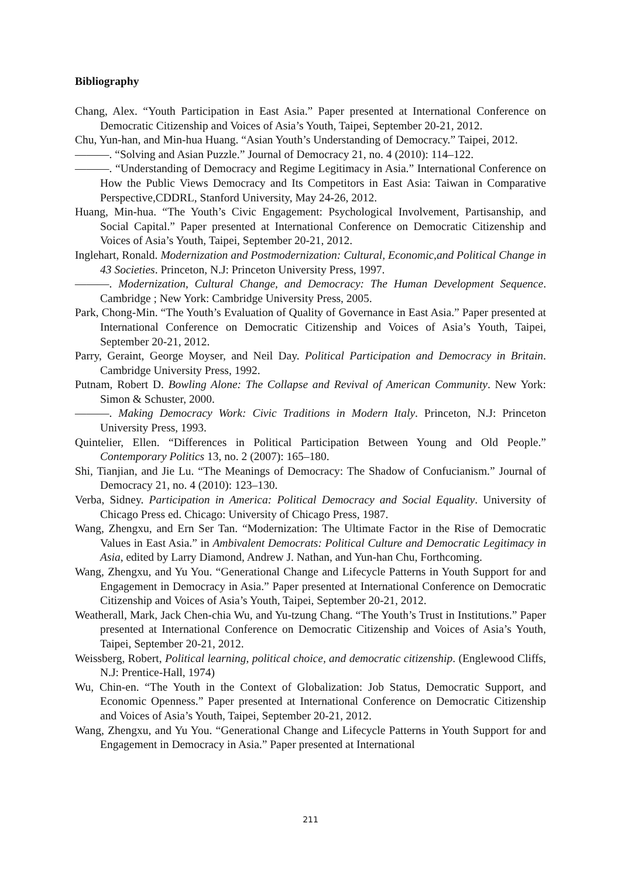Bibliography
Chang, Alex. “Youth Participation in East Asia.” Paper presented at International Conference on Democratic Citizenship and Voices of Asia’s Youth, Taipei, September 20-21, 2012.
Chu, Yun-han, and Min-hua Huang. “Asian Youth’s Understanding of Democracy.” Taipei, 2012.
———. “Solving and Asian Puzzle.” Journal of Democracy 21, no. 4 (2010): 114–122.
———. “Understanding of Democracy and Regime Legitimacy in Asia.” International Conference on How the Public Views Democracy and Its Competitors in East Asia: Taiwan in Comparative Perspective,CDDRL, Stanford University, May 24-26, 2012.
Huang, Min-hua. “The Youth’s Civic Engagement: Psychological Involvement, Partisanship, and Social Capital.” Paper presented at International Conference on Democratic Citizenship and Voices of Asia’s Youth, Taipei, September 20-21, 2012.
Inglehart, Ronald. Modernization and Postmodernization: Cultural, Economic,and Political Change in 43 Societies. Princeton, N.J: Princeton University Press, 1997.
———. Modernization, Cultural Change, and Democracy: The Human Development Sequence. Cambridge ; New York: Cambridge University Press, 2005.
Park, Chong-Min. “The Youth’s Evaluation of Quality of Governance in East Asia.” Paper presented at International Conference on Democratic Citizenship and Voices of Asia’s Youth, Taipei, September 20-21, 2012.
Parry, Geraint, George Moyser, and Neil Day. Political Participation and Democracy in Britain. Cambridge University Press, 1992.
Putnam, Robert D. Bowling Alone: The Collapse and Revival of American Community. New York: Simon & Schuster, 2000.
———. Making Democracy Work: Civic Traditions in Modern Italy. Princeton, N.J: Princeton University Press, 1993.
Quintelier, Ellen. “Differences in Political Participation Between Young and Old People.” Contemporary Politics 13, no. 2 (2007): 165–180.
Shi, Tianjian, and Jie Lu. “The Meanings of Democracy: The Shadow of Confucianism.” Journal of Democracy 21, no. 4 (2010): 123–130.
Verba, Sidney. Participation in America: Political Democracy and Social Equality. University of Chicago Press ed. Chicago: University of Chicago Press, 1987.
Wang, Zhengxu, and Ern Ser Tan. “Modernization: The Ultimate Factor in the Rise of Democratic Values in East Asia.” in Ambivalent Democrats: Political Culture and Democratic Legitimacy in Asia, edited by Larry Diamond, Andrew J. Nathan, and Yun-han Chu, Forthcoming.
Wang, Zhengxu, and Yu You. “Generational Change and Lifecycle Patterns in Youth Support for and Engagement in Democracy in Asia.” Paper presented at International Conference on Democratic Citizenship and Voices of Asia’s Youth, Taipei, September 20-21, 2012.
Weatherall, Mark, Jack Chen-chia Wu, and Yu-tzung Chang. “The Youth’s Trust in Institutions.” Paper presented at International Conference on Democratic Citizenship and Voices of Asia’s Youth, Taipei, September 20-21, 2012.
Weissberg, Robert, Political learning, political choice, and democratic citizenship. (Englewood Cliffs, N.J: Prentice-Hall, 1974)
Wu, Chin-en. “The Youth in the Context of Globalization: Job Status, Democratic Support, and Economic Openness.” Paper presented at International Conference on Democratic Citizenship and Voices of Asia’s Youth, Taipei, September 20-21, 2012.
Wang, Zhengxu, and Yu You. “Generational Change and Lifecycle Patterns in Youth Support for and Engagement in Democracy in Asia.” Paper presented at International
211